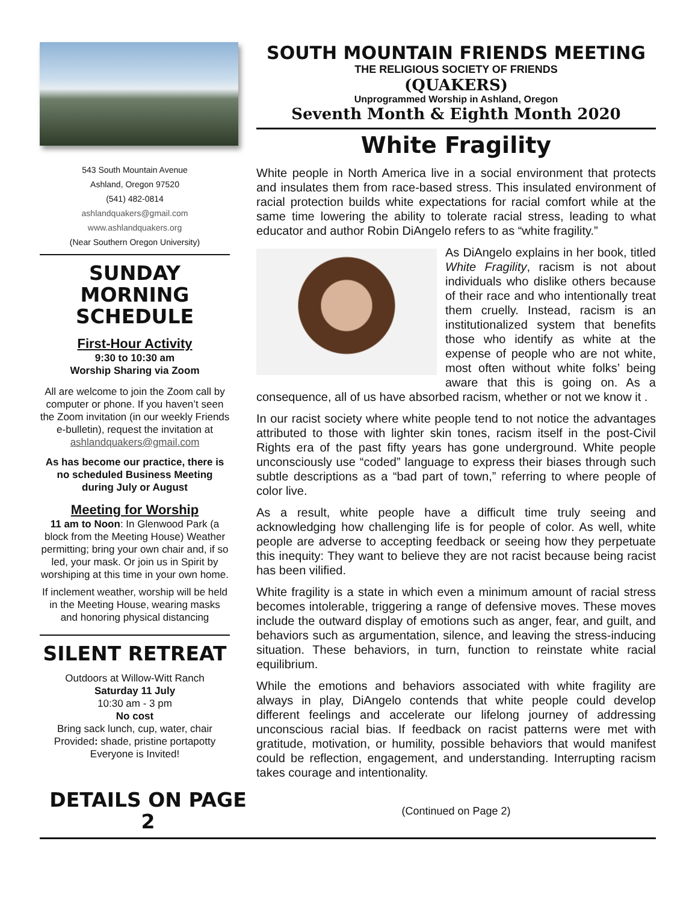543 South Mountain Avenue
Ashland, Oregon 97520
(541) 482-0814
ashlandquakers@gmail.com
www.ashlandquakers.org
(Near Southern Oregon University)
SUNDAY MORNING SCHEDULE
First-Hour Activity
9:30 to 10:30 am
Worship Sharing via Zoom
All are welcome to join the Zoom call by computer or phone. If you haven’t seen the Zoom invitation (in our weekly Friends e-bulletin), request the invitation at ashlandquakers@gmail.com
As has become our practice, there is no scheduled Business Meeting during July or August
Meeting for Worship
11 am to Noon: In Glenwood Park (a block from the Meeting House) Weather permitting; bring your own chair and, if so led, your mask. Or join us in Spirit by worshiping at this time in your own home.
If inclement weather, worship will be held in the Meeting House, wearing masks and honoring physical distancing
SILENT RETREAT
Outdoors at Willow-Witt Ranch
Saturday 11 July
10:30 am - 3 pm
No cost
Bring sack lunch, cup, water, chair
Provided: shade, pristine portapotty
Everyone is Invited!
SOUTH MOUNTAIN FRIENDS MEETING
THE RELIGIOUS SOCIETY OF FRIENDS
(QUAKERS)
Unprogrammed Worship in Ashland, Oregon
Seventh Month & Eighth Month 2020
White Fragility
White people in North America live in a social environment that protects and insulates them from race-based stress. This insulated environment of racial protection builds white expectations for racial comfort while at the same time lowering the ability to tolerate racial stress, leading to what educator and author Robin DiAngelo refers to as “white fragility.”
As DiAngelo explains in her book, titled White Fragility, racism is not about individuals who dislike others because of their race and who intentionally treat them cruelly. Instead, racism is an institutionalized system that benefits those who identify as white at the expense of people who are not white, most often without white folks’ being aware that this is going on. As a consequence, all of us have absorbed racism, whether or not we know it .
In our racist society where white people tend to not notice the advantages attributed to those with lighter skin tones, racism itself in the post-Civil Rights era of the past fifty years has gone underground. White people unconsciously use “coded” language to express their biases through such subtle descriptions as a “bad part of town,” referring to where people of color live.
As a result, white people have a difficult time truly seeing and acknowledging how challenging life is for people of color. As well, white people are adverse to accepting feedback or seeing how they perpetuate this inequity: They want to believe they are not racist because being racist has been vilified.
White fragility is a state in which even a minimum amount of racial stress becomes intolerable, triggering a range of defensive moves. These moves include the outward display of emotions such as anger, fear, and guilt, and behaviors such as argumentation, silence, and leaving the stress-inducing situation. These behaviors, in turn, function to reinstate white racial equilibrium.
While the emotions and behaviors associated with white fragility are always in play, DiAngelo contends that white people could develop different feelings and accelerate our lifelong journey of addressing unconscious racial bias. If feedback on racist patterns were met with gratitude, motivation, or humility, possible behaviors that would manifest could be reflection, engagement, and understanding. Interrupting racism takes courage and intentionality.
DETAILS ON PAGE 2
(Continued on Page 2)